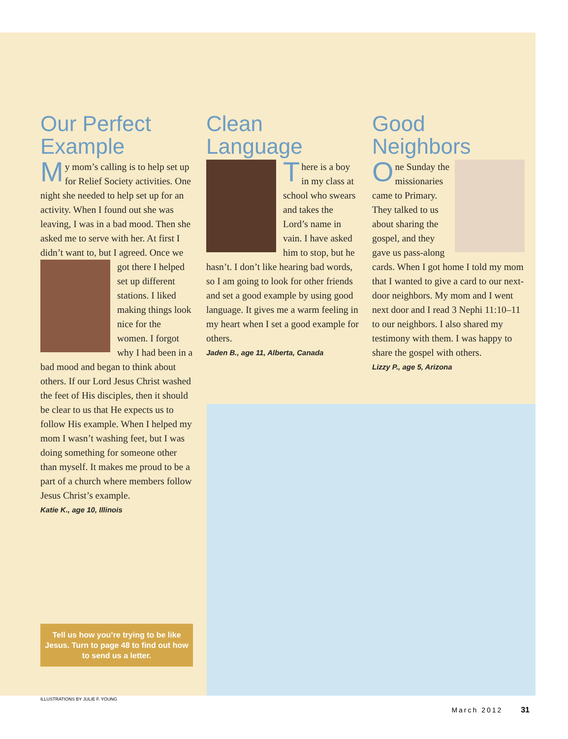Our Perfect Example
My mom’s calling is to help set up for Relief Society activities. One night she needed to help set up for an activity. When I found out she was leaving, I was in a bad mood. Then she asked me to serve with her. At first I didn’t want to, but I agreed. Once we got there I helped set up different stations. I liked making things look nice for the women. I forgot why I had been in a bad mood and began to think about others. If our Lord Jesus Christ washed the feet of His disciples, then it should be clear to us that He expects us to follow His example. When I helped my mom I wasn’t washing feet, but I was doing something for someone other than myself. It makes me proud to be a part of a church where members follow Jesus Christ’s example.
Katie K., age 10, Illinois
Clean Language
There is a boy in my class at school who swears and takes the Lord’s name in vain. I have asked him to stop, but he hasn’t. I don’t like hearing bad words, so I am going to look for other friends and set a good example by using good language. It gives me a warm feeling in my heart when I set a good example for others.
Jaden B., age 11, Alberta, Canada
Good Neighbors
One Sunday the missionaries came to Primary. They talked to us about sharing the gospel, and they gave us pass-along cards. When I got home I told my mom that I wanted to give a card to our next-door neighbors. My mom and I went next door and I read 3 Nephi 11:10–11 to our neighbors. I also shared my testimony with them. I was happy to share the gospel with others.
Lizzy P., age 5, Arizona
Tell us how you’re trying to be like Jesus. Turn to page 48 to find out how to send us a letter.
ILLUSTRATIONS BY JULIE F. YOUNG
March 2012 31